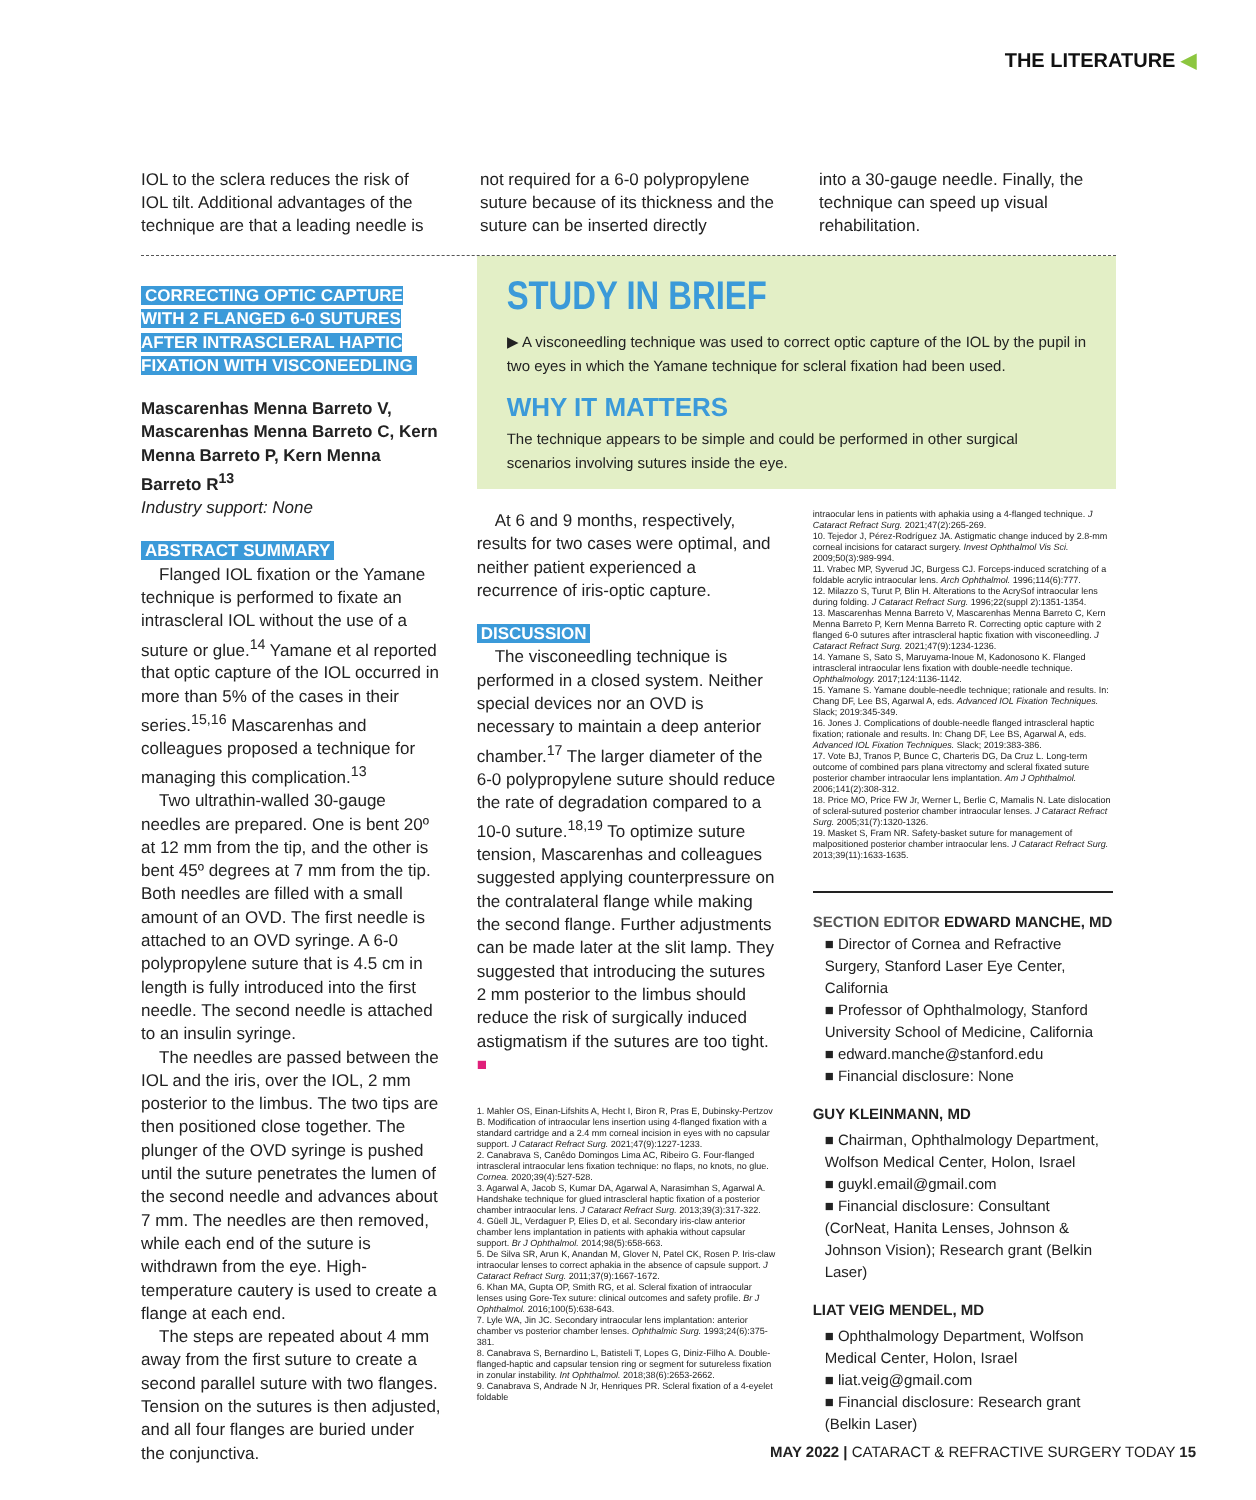THE LITERATURE ◀
IOL to the sclera reduces the risk of IOL tilt. Additional advantages of the technique are that a leading needle is
not required for a 6-0 polypropylene suture because of its thickness and the suture can be inserted directly
into a 30-gauge needle. Finally, the technique can speed up visual rehabilitation.
CORRECTING OPTIC CAPTURE WITH 2 FLANGED 6-0 SUTURES AFTER INTRASCLERAL HAPTIC FIXATION WITH VISCONEEDLING
Mascarenhas Menna Barreto V, Mascarenhas Menna Barreto C, Kern Menna Barreto P, Kern Menna Barreto R<sup>13</sup>
Industry support: None
ABSTRACT SUMMARY
Flanged IOL fixation or the Yamane technique is performed to fixate an intrascleral IOL without the use of a suture or glue.<sup>14</sup> Yamane et al reported that optic capture of the IOL occurred in more than 5% of the cases in their series.<sup>15,16</sup> Mascarenhas and colleagues proposed a technique for managing this complication.<sup>13</sup>
Two ultrathin-walled 30-gauge needles are prepared. One is bent 20º at 12 mm from the tip, and the other is bent 45º degrees at 7 mm from the tip. Both needles are filled with a small amount of an OVD. The first needle is attached to an OVD syringe. A 6-0 polypropylene suture that is 4.5 cm in length is fully introduced into the first needle. The second needle is attached to an insulin syringe.
The needles are passed between the IOL and the iris, over the IOL, 2 mm posterior to the limbus. The two tips are then positioned close together. The plunger of the OVD syringe is pushed until the suture penetrates the lumen of the second needle and advances about 7 mm. The needles are then removed, while each end of the suture is withdrawn from the eye. High-temperature cautery is used to create a flange at each end.
The steps are repeated about 4 mm away from the first suture to create a second parallel suture with two flanges. Tension on the sutures is then adjusted, and all four flanges are buried under the conjunctiva.
STUDY IN BRIEF
▶ A visconeedling technique was used to correct optic capture of the IOL by the pupil in two eyes in which the Yamane technique for scleral fixation had been used.
WHY IT MATTERS
The technique appears to be simple and could be performed in other surgical scenarios involving sutures inside the eye.
At 6 and 9 months, respectively, results for two cases were optimal, and neither patient experienced a recurrence of iris-optic capture.
DISCUSSION
The visconeedling technique is performed in a closed system. Neither special devices nor an OVD is necessary to maintain a deep anterior chamber.<sup>17</sup> The larger diameter of the 6-0 polypropylene suture should reduce the rate of degradation compared to a 10-0 suture.<sup>18,19</sup> To optimize suture tension, Mascarenhas and colleagues suggested applying counterpressure on the contralateral flange while making the second flange. Further adjustments can be made later at the slit lamp. They suggested that introducing the sutures 2 mm posterior to the limbus should reduce the risk of surgically induced astigmatism if the sutures are too tight. ■
1. Mahler OS, Einan-Lifshits A, Hecht I, Biron R, Pras E, Dubinsky-Pertzov B. Modification of intraocular lens insertion using 4-flanged fixation with a standard cartridge and a 2.4 mm corneal incision in eyes with no capsular support. J Cataract Refract Surg. 2021;47(9):1227-1233.
2. Canabrava S, Canêdo Domingos Lima AC, Ribeiro G. Four-flanged intrascleral intraocular lens fixation technique: no flaps, no knots, no glue. Cornea. 2020;39(4):527-528.
3. Agarwal A, Jacob S, Kumar DA, Agarwal A, Narasimhan S, Agarwal A. Handshake technique for glued intrascleral haptic fixation of a posterior chamber intraocular lens. J Cataract Refract Surg. 2013;39(3):317-322.
4. Güell JL, Verdaguer P, Elies D, et al. Secondary iris-claw anterior chamber lens implantation in patients with aphakia without capsular support. Br J Ophthalmol. 2014;98(5):658-663.
5. De Silva SR, Arun K, Anandan M, Glover N, Patel CK, Rosen P. Iris-claw intraocular lenses to correct aphakia in the absence of capsule support. J Cataract Refract Surg. 2011;37(9):1667-1672.
6. Khan MA, Gupta OP, Smith RG, et al. Scleral fixation of intraocular lenses using Gore-Tex suture: clinical outcomes and safety profile. Br J Ophthalmol. 2016;100(5):638-643.
7. Lyle WA, Jin JC. Secondary intraocular lens implantation: anterior chamber vs posterior chamber lenses. Ophthalmic Surg. 1993;24(6):375-381.
8. Canabrava S, Bernardino L, Batisteli T, Lopes G, Diniz-Filho A. Double-flanged-haptic and capsular tension ring or segment for sutureless fixation in zonular instability. Int Ophthalmol. 2018;38(6):2653-2662.
9. Canabrava S, Andrade N Jr, Henriques PR. Scleral fixation of a 4-eyelet foldable
intraocular lens in patients with aphakia using a 4-flanged technique. J Cataract Refract Surg. 2021;47(2):265-269.
10. Tejedor J, Pérez-Rodríguez JA. Astigmatic change induced by 2.8-mm corneal incisions for cataract surgery. Invest Ophthalmol Vis Sci. 2009;50(3):989-994.
11. Vrabec MP, Syverud JC, Burgess CJ. Forceps-induced scratching of a foldable acrylic intraocular lens. Arch Ophthalmol. 1996;114(6):777.
12. Milazzo S, Turut P, Blin H. Alterations to the AcrySof intraocular lens during folding. J Cataract Refract Surg. 1996;22(suppl 2):1351-1354.
13. Mascarenhas Menna Barreto V, Mascarenhas Menna Barreto C, Kern Menna Barreto P, Kern Menna Barreto R. Correcting optic capture with 2 flanged 6-0 sutures after intrascleral haptic fixation with visconeedling. J Cataract Refract Surg. 2021;47(9):1234-1236.
14. Yamane S, Sato S, Maruyama-Inoue M, Kadonosono K. Flanged intrascleral intraocular lens fixation with double-needle technique. Ophthalmology. 2017;124:1136-1142.
15. Yamane S. Yamane double-needle technique; rationale and results. In: Chang DF, Lee BS, Agarwal A, eds. Advanced IOL Fixation Techniques. Slack; 2019:345-349.
16. Jones J. Complications of double-needle flanged intrascleral haptic fixation; rationale and results. In: Chang DF, Lee BS, Agarwal A, eds. Advanced IOL Fixation Techniques. Slack; 2019:383-386.
17. Vote BJ, Tranos P, Bunce C, Charteris DG, Da Cruz L. Long-term outcome of combined pars plana vitrectomy and scleral fixated suture posterior chamber intraocular lens implantation. Am J Ophthalmol. 2006;141(2):308-312.
18. Price MO, Price FW Jr, Werner L, Berlie C, Mamalis N. Late dislocation of scleral-sutured posterior chamber intraocular lenses. J Cataract Refract Surg. 2005;31(7):1320-1326.
19. Masket S, Fram NR. Safety-basket suture for management of malpositioned posterior chamber intraocular lens. J Cataract Refract Surg. 2013;39(11):1633-1635.
SECTION EDITOR EDWARD MANCHE, MD
■ Director of Cornea and Refractive Surgery, Stanford Laser Eye Center, California
■ Professor of Ophthalmology, Stanford University School of Medicine, California
■ edward.manche@stanford.edu
■ Financial disclosure: None
GUY KLEINMANN, MD
■ Chairman, Ophthalmology Department, Wolfson Medical Center, Holon, Israel
■ guykl.email@gmail.com
■ Financial disclosure: Consultant (CorNeat, Hanita Lenses, Johnson & Johnson Vision); Research grant (Belkin Laser)
LIAT VEIG MENDEL, MD
■ Ophthalmology Department, Wolfson Medical Center, Holon, Israel
■ liat.veig@gmail.com
■ Financial disclosure: Research grant (Belkin Laser)
MAY 2022 | CATARACT & REFRACTIVE SURGERY TODAY 15